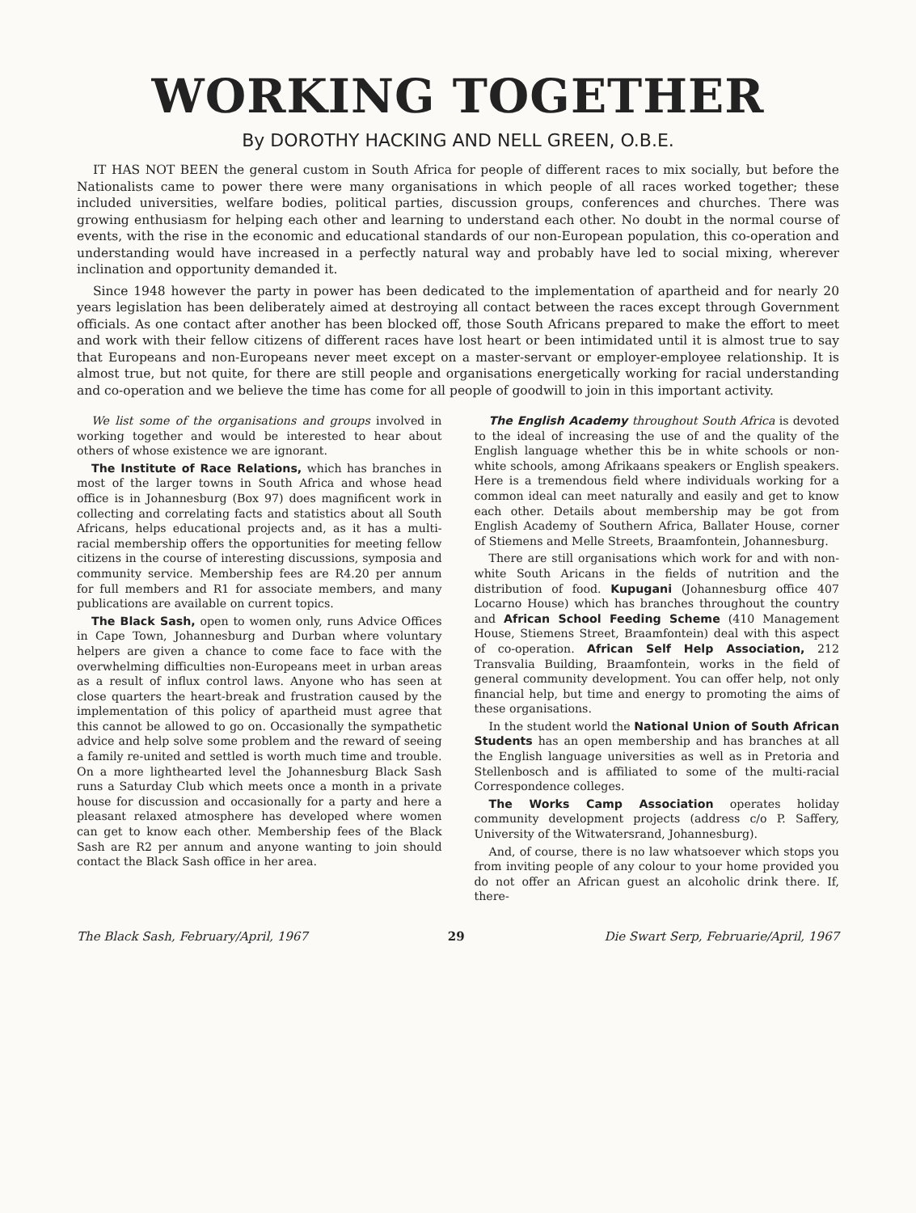WORKING TOGETHER
By DOROTHY HACKING AND NELL GREEN, O.B.E.
IT HAS NOT BEEN the general custom in South Africa for people of different races to mix socially, but before the Nationalists came to power there were many organisations in which people of all races worked together; these included universities, welfare bodies, political parties, discussion groups, conferences and churches. There was growing enthusiasm for helping each other and learning to understand each other. No doubt in the normal course of events, with the rise in the economic and educational standards of our non-European population, this co-operation and understanding would have increased in a perfectly natural way and probably have led to social mixing, wherever inclination and opportunity demanded it.
Since 1948 however the party in power has been dedicated to the implementation of apartheid and for nearly 20 years legislation has been deliberately aimed at destroying all contact between the races except through Government officials. As one contact after another has been blocked off, those South Africans prepared to make the effort to meet and work with their fellow citizens of different races have lost heart or been intimidated until it is almost true to say that Europeans and non-Europeans never meet except on a master-servant or employer-employee relationship. It is almost true, but not quite, for there are still people and organisations energetically working for racial understanding and co-operation and we believe the time has come for all people of goodwill to join in this important activity.
We list some of the organisations and groups involved in working together and would be interested to hear about others of whose existence we are ignorant.
The Institute of Race Relations, which has branches in most of the larger towns in South Africa and whose head office is in Johannesburg (Box 97) does magnificent work in collecting and correlating facts and statistics about all South Africans, helps educational projects and, as it has a multi-racial membership offers the opportunities for meeting fellow citizens in the course of interesting discussions, symposia and community service. Membership fees are R4.20 per annum for full members and R1 for associate members, and many publications are available on current topics.
The Black Sash, open to women only, runs Advice Offices in Cape Town, Johannesburg and Durban where voluntary helpers are given a chance to come face to face with the overwhelming difficulties non-Europeans meet in urban areas as a result of influx control laws. Anyone who has seen at close quarters the heart-break and frustration caused by the implementation of this policy of apartheid must agree that this cannot be allowed to go on. Occasionally the sympathetic advice and help solve some problem and the reward of seeing a family re-united and settled is worth much time and trouble. On a more lighthearted level the Johannesburg Black Sash runs a Saturday Club which meets once a month in a private house for discussion and occasionally for a party and here a pleasant relaxed atmosphere has developed where women can get to know each other. Membership fees of the Black Sash are R2 per annum and anyone wanting to join should contact the Black Sash office in her area.
The English Academy throughout South Africa is devoted to the ideal of increasing the use of and the quality of the English language whether this be in white schools or non-white schools, among Afrikaans speakers or English speakers. Here is a tremendous field where individuals working for a common ideal can meet naturally and easily and get to know each other. Details about membership may be got from English Academy of Southern Africa, Ballater House, corner of Stiemens and Melle Streets, Braamfontein, Johannesburg.
There are still organisations which work for and with non-white South Aricans in the fields of nutrition and the distribution of food. Kupugani (Johannesburg office 407 Locarno House) which has branches throughout the country and African School Feeding Scheme (410 Management House, Stiemens Street, Braamfontein) deal with this aspect of co-operation. African Self Help Association, 212 Transvalia Building, Braamfontein, works in the field of general community development. You can offer help, not only financial help, but time and energy to promoting the aims of these organisations.
In the student world the National Union of South African Students has an open membership and has branches at all the English language universities as well as in Pretoria and Stellenbosch and is affiliated to some of the multi-racial Correspondence colleges.
The Works Camp Association operates holiday community development projects (address c/o P. Saffery, University of the Witwatersrand, Johannesburg).
And, of course, there is no law whatsoever which stops you from inviting people of any colour to your home provided you do not offer an African guest an alcoholic drink there. If, there-
The Black Sash, February/April, 1967 29 Die Swart Serp, Februarie/April, 1967